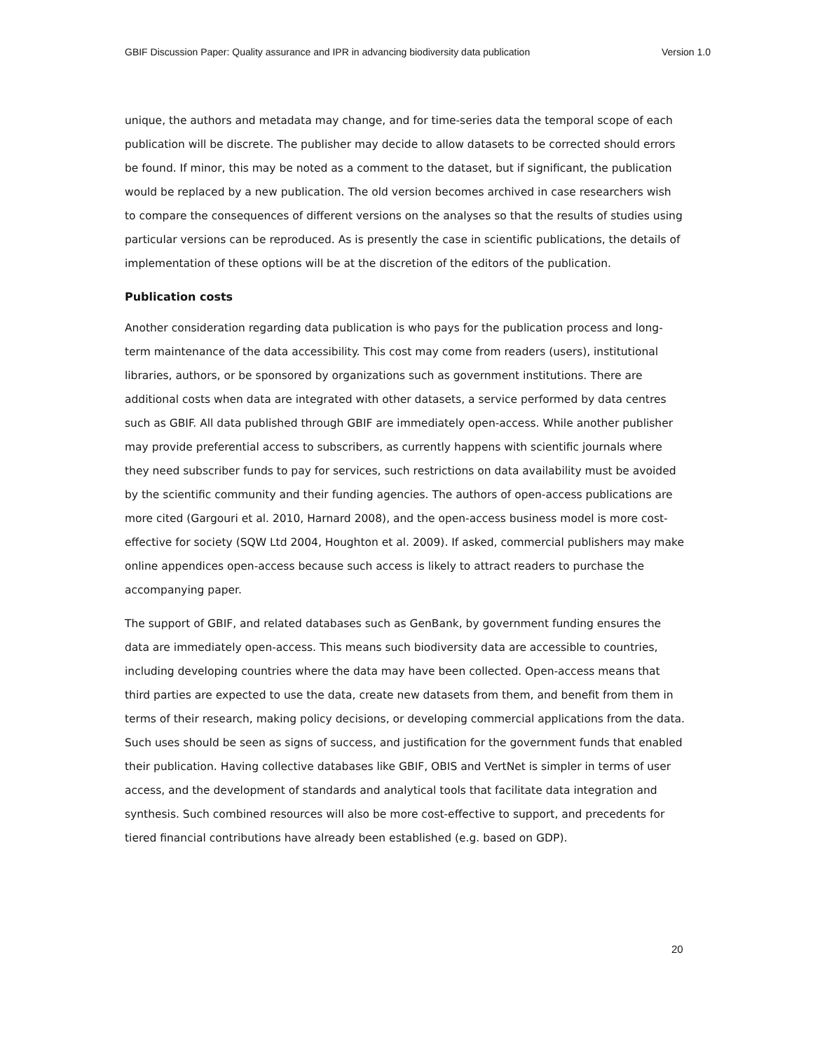GBIF Discussion Paper: Quality assurance and IPR in advancing biodiversity data publication Version 1.0
unique, the authors and metadata may change, and for time-series data the temporal scope of each publication will be discrete. The publisher may decide to allow datasets to be corrected should errors be found. If minor, this may be noted as a comment to the dataset, but if significant, the publication would be replaced by a new publication. The old version becomes archived in case researchers wish to compare the consequences of different versions on the analyses so that the results of studies using particular versions can be reproduced. As is presently the case in scientific publications, the details of implementation of these options will be at the discretion of the editors of the publication.
Publication costs
Another consideration regarding data publication is who pays for the publication process and long-term maintenance of the data accessibility. This cost may come from readers (users), institutional libraries, authors, or be sponsored by organizations such as government institutions. There are additional costs when data are integrated with other datasets, a service performed by data centres such as GBIF. All data published through GBIF are immediately open-access. While another publisher may provide preferential access to subscribers, as currently happens with scientific journals where they need subscriber funds to pay for services, such restrictions on data availability must be avoided by the scientific community and their funding agencies. The authors of open-access publications are more cited (Gargouri et al. 2010, Harnard 2008), and the open-access business model is more cost-effective for society (SQW Ltd 2004, Houghton et al. 2009). If asked, commercial publishers may make online appendices open-access because such access is likely to attract readers to purchase the accompanying paper.
The support of GBIF, and related databases such as GenBank, by government funding ensures the data are immediately open-access. This means such biodiversity data are accessible to countries, including developing countries where the data may have been collected. Open-access means that third parties are expected to use the data, create new datasets from them, and benefit from them in terms of their research, making policy decisions, or developing commercial applications from the data. Such uses should be seen as signs of success, and justification for the government funds that enabled their publication. Having collective databases like GBIF, OBIS and VertNet is simpler in terms of user access, and the development of standards and analytical tools that facilitate data integration and synthesis. Such combined resources will also be more cost-effective to support, and precedents for tiered financial contributions have already been established (e.g. based on GDP).
20